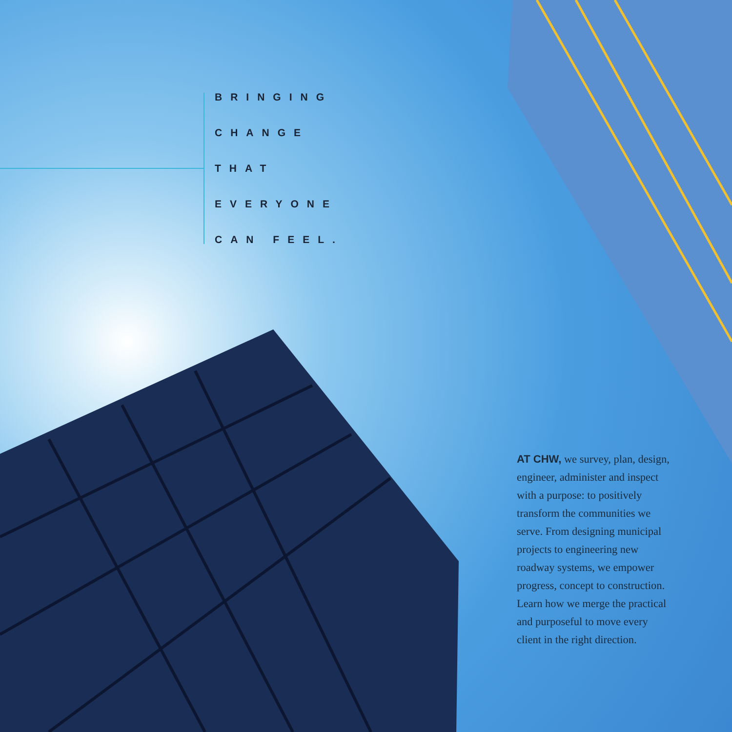BRINGING
CHANGE
THAT
EVERYONE
CAN FEEL.
AT CHW, we survey, plan, design, engineer, administer and inspect with a purpose: to positively transform the communities we serve. From designing municipal projects to engineering new roadway systems, we empower progress, concept to construction. Learn how we merge the practical and purposeful to move every client in the right direction.